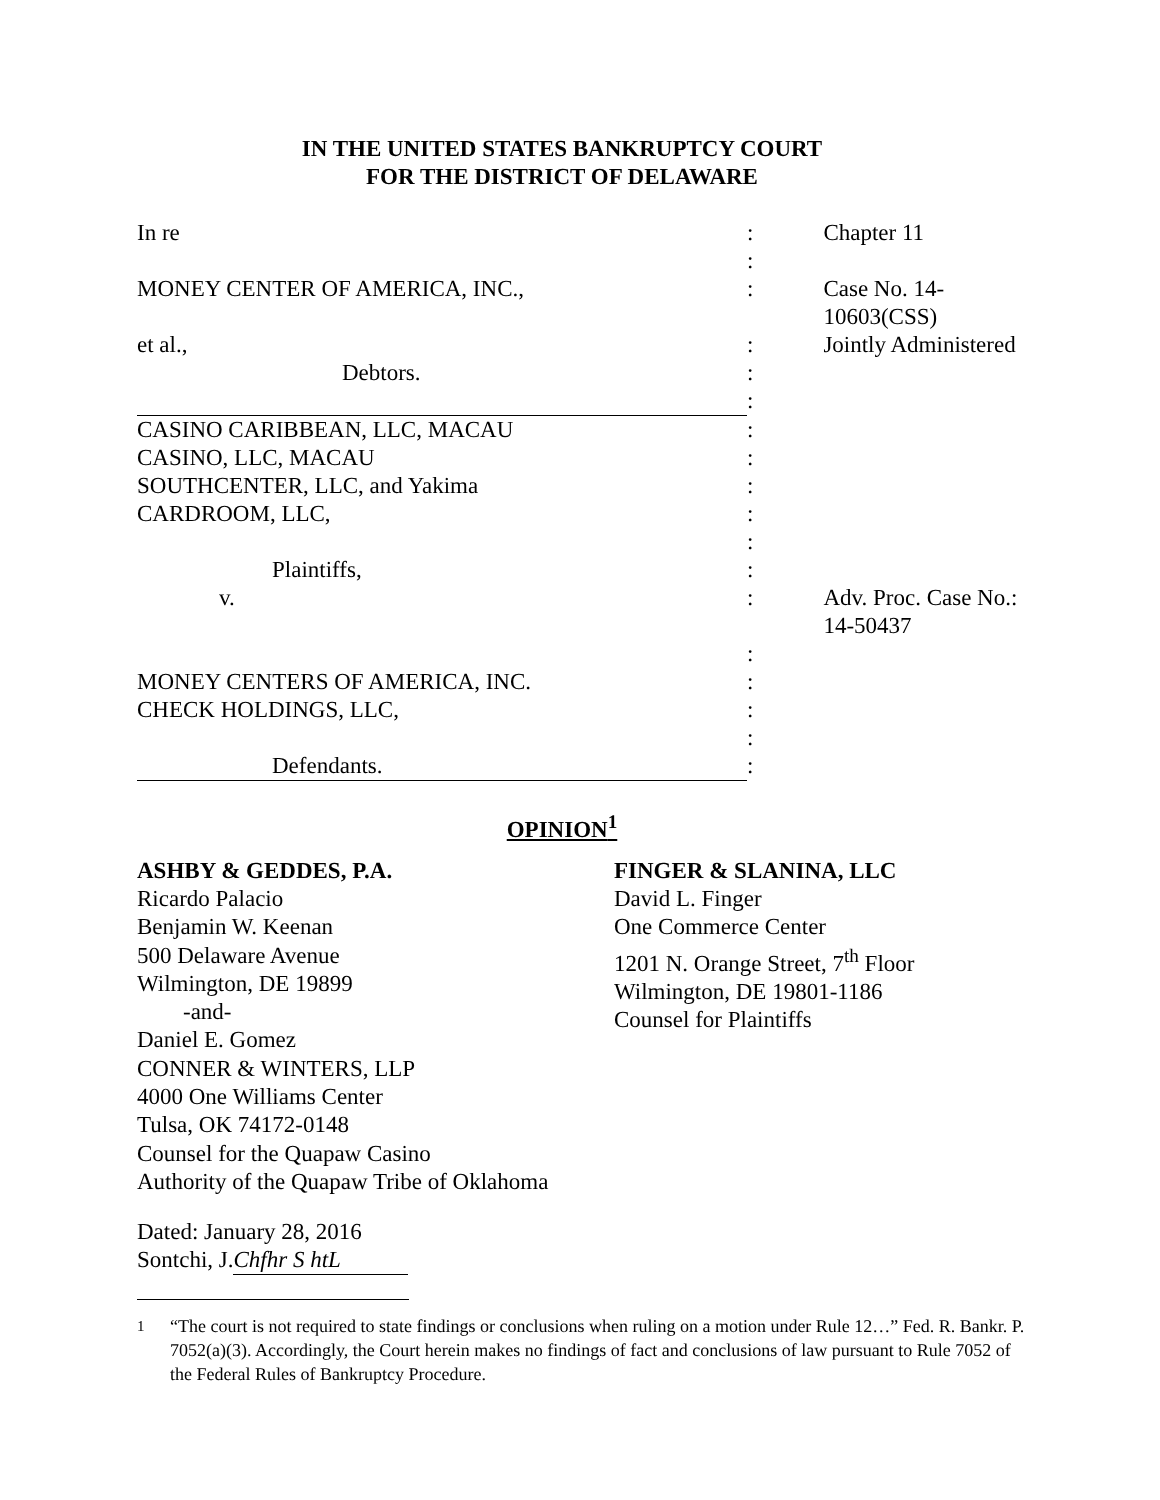IN THE UNITED STATES BANKRUPTCY COURT
FOR THE DISTRICT OF DELAWARE
| In re | : | | Chapter 11 |
| | : | | |
| MONEY CENTER OF AMERICA, INC., | : | | Case No. 14-10603(CSS) |
| et al., | : | | Jointly Administered |
| Debtors. | : | | |
| | : | | |
| CASINO CARIBBEAN, LLC, MACAU | : | | |
| CASINO, LLC, MACAU | : | | |
| SOUTHCENTER, LLC, and Yakima | : | | |
| CARDROOM, LLC, | : | | |
| | : | | |
| Plaintiffs, | : | | |
| v. | : | | Adv. Proc. Case No.: 14-50437 |
| | : | | |
| MONEY CENTERS OF AMERICA, INC. | : | | |
| CHECK HOLDINGS, LLC, | : | | |
| | : | | |
| Defendants. | : | | |
OPINION<sup>1</sup>
ASHBY & GEDDES, P.A.
Ricardo Palacio
Benjamin W. Keenan
500 Delaware Avenue
Wilmington, DE 19899
-and-
Daniel E. Gomez
CONNER & WINTERS, LLP
4000 One Williams Center
Tulsa, OK 74172-0148
Counsel for the Quapaw Casino
Authority of the Quapaw Tribe of Oklahoma
FINGER & SLANINA, LLC
David L. Finger
One Commerce Center
1201 N. Orange Street, 7<sup>th</sup> Floor
Wilmington, DE 19801-1186
Counsel for Plaintiffs
Dated: January 28, 2016
Sontchi, J. Chfhr S htL
<sup>1</sup> “The court is not required to state findings or conclusions when ruling on a motion under Rule 12…” Fed. R. Bankr. P. 7052(a)(3). Accordingly, the Court herein makes no findings of fact and conclusions of law pursuant to Rule 7052 of the Federal Rules of Bankruptcy Procedure.